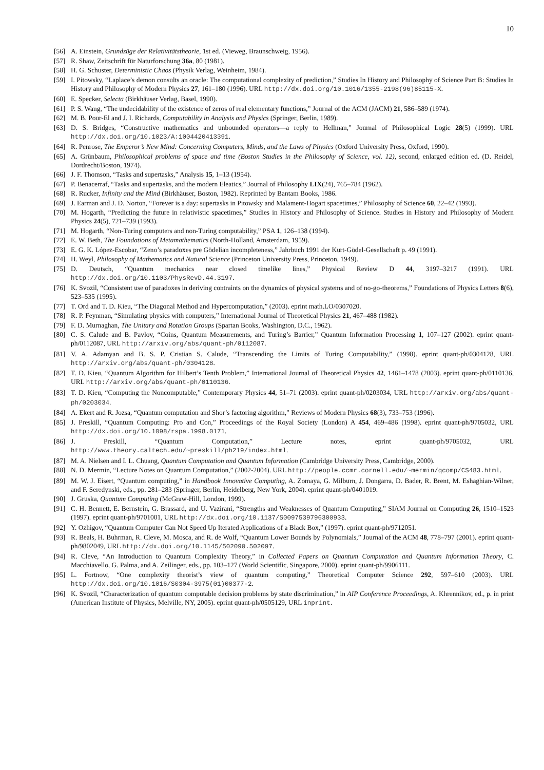10
[56] A. Einstein, Grundzüge der Relativitätstheorie, 1st ed. (Vieweg, Braunschweig, 1956).
[57] R. Shaw, Zeitschrift für Naturforschung 36a, 80 (1981).
[58] H. G. Schuster, Deterministic Chaos (Physik Verlag, Weinheim, 1984).
[59] I. Pitowsky, “Laplace’s demon consults an oracle: The computational complexity of prediction,” Studies In History and Philosophy of Science Part B: Studies In History and Philosophy of Modern Physics 27, 161–180 (1996). URL http://dx.doi.org/10.1016/1355-2198(96)85115-X.
[60] E. Specker, Selecta (Birkhäuser Verlag, Basel, 1990).
[61] P. S. Wang, “The undecidability of the existence of zeros of real elementary functions,” Journal of the ACM (JACM) 21, 586–589 (1974).
[62] M. B. Pour-El and J. I. Richards, Computability in Analysis and Physics (Springer, Berlin, 1989).
[63] D. S. Bridges, “Constructive mathematics and unbounded operators—a reply to Hellman,” Journal of Philosophical Logic 28(5) (1999). URL http://dx.doi.org/10.1023/A:1004420413391.
[64] R. Penrose, The Emperor’s New Mind: Concerning Computers, Minds, and the Laws of Physics (Oxford University Press, Oxford, 1990).
[65] A. Grünbaum, Philosophical problems of space and time (Boston Studies in the Philosophy of Science, vol. 12), second, enlarged edition ed. (D. Reidel, Dordrecht/Boston, 1974).
[66] J. F. Thomson, “Tasks and supertasks,” Analysis 15, 1–13 (1954).
[67] P. Benacerraf, “Tasks and supertasks, and the modern Eleatics,” Journal of Philosophy LIX(24), 765–784 (1962).
[68] R. Rucker, Infinity and the Mind (Birkhäuser, Boston, 1982). Reprinted by Bantam Books, 1986.
[69] J. Earman and J. D. Norton, “Forever is a day: supertasks in Pitowsky and Malament-Hogart spacetimes,” Philosophy of Science 60, 22–42 (1993).
[70] M. Hogarth, “Predicting the future in relativistic spacetimes,” Studies in History and Philosophy of Science. Studies in History and Philosophy of Modern Physics 24(5), 721–739 (1993).
[71] M. Hogarth, “Non-Turing computers and non-Turing computability,” PSA 1, 126–138 (1994).
[72] E. W. Beth, The Foundations of Metamathematics (North-Holland, Amsterdam, 1959).
[73] E. G. K. López-Escobar, “Zeno’s paradoxes pre Gödelian incompleteness,” Jahrbuch 1991 der Kurt-Gödel-Gesellschaft p. 49 (1991).
[74] H. Weyl, Philosophy of Mathematics and Natural Science (Princeton University Press, Princeton, 1949).
[75] D. Deutsch, “Quantum mechanics near closed timelike lines,” Physical Review D 44, 3197–3217 (1991). URL http://dx.doi.org/10.1103/PhysRevD.44.3197.
[76] K. Svozil, “Consistent use of paradoxes in deriving contraints on the dynamics of physical systems and of no-go-theorems,” Foundations of Physics Letters 8(6), 523–535 (1995).
[77] T. Ord and T. D. Kieu, “The Diagonal Method and Hypercomputation,” (2003). eprint math.LO/0307020.
[78] R. P. Feynman, “Simulating physics with computers,” International Journal of Theoretical Physics 21, 467–488 (1982).
[79] F. D. Murnaghan, The Unitary and Rotation Groups (Spartan Books, Washington, D.C., 1962).
[80] C. S. Calude and B. Pavlov, “Coins, Quantum Measurements, and Turing’s Barrier,” Quantum Information Processing 1, 107–127 (2002). eprint quant-ph/0112087, URL http://arxiv.org/abs/quant-ph/0112087.
[81] V. A. Adamyan and B. S. P. Cristian S. Calude, “Transcending the Limits of Turing Computability,” (1998). eprint quant-ph/0304128, URL http://arxiv.org/abs/quant-ph/0304128.
[82] T. D. Kieu, “Quantum Algorithm for Hilbert’s Tenth Problem,” International Journal of Theoretical Physics 42, 1461–1478 (2003). eprint quant-ph/0110136, URL http://arxiv.org/abs/quant-ph/0110136.
[83] T. D. Kieu, “Computing the Noncomputable,” Contemporary Physics 44, 51–71 (2003). eprint quant-ph/0203034, URL http://arxiv.org/abs/quant-ph/0203034.
[84] A. Ekert and R. Jozsa, “Quantum computation and Shor’s factoring algorithm,” Reviews of Modern Physics 68(3), 733–753 (1996).
[85] J. Preskill, “Quantum Computing: Pro and Con,” Proceedings of the Royal Society (London) A 454, 469–486 (1998). eprint quant-ph/9705032, URL http://dx.doi.org/10.1098/rspa.1998.0171.
[86] J. Preskill, “Quantum Computation,” Lecture notes, eprint quant-ph/9705032, URL http://www.theory.caltech.edu/~preskill/ph219/index.html.
[87] M. A. Nielsen and I. L. Chuang, Quantum Computation and Quantum Information (Cambridge University Press, Cambridge, 2000).
[88] N. D. Mermin, “Lecture Notes on Quantum Computation,” (2002-2004). URL http://people.ccmr.cornell.edu/~mermin/qcomp/CS483.html.
[89] M. W. J. Eisert, “Quantum computing,” in Handbook Innovative Computing, A. Zomaya, G. Milburn, J. Dongarra, D. Bader, R. Brent, M. Eshaghian-Wilner, and F. Seredynski, eds., pp. 281–283 (Springer, Berlin, Heidelberg, New York, 2004). eprint quant-ph/0401019.
[90] J. Gruska, Quantum Computing (McGraw-Hill, London, 1999).
[91] C. H. Bennett, E. Bernstein, G. Brassard, and U. Vazirani, “Strengths and Weaknesses of Quantum Computing,” SIAM Journal on Computing 26, 1510–1523 (1997). eprint quant-ph/9701001, URL http://dx.doi.org/10.1137/S0097539796300933.
[92] Y. Ozhigov, “Quantum Computer Can Not Speed Up Iterated Applications of a Black Box,” (1997). eprint quant-ph/9712051.
[93] R. Beals, H. Buhrman, R. Cleve, M. Mosca, and R. de Wolf, “Quantum Lower Bounds by Polynomials,” Journal of the ACM 48, 778–797 (2001). eprint quant-ph/9802049, URL http://dx.doi.org/10.1145/502090.502097.
[94] R. Cleve, “An Introduction to Quantum Complexity Theory,” in Collected Papers on Quantum Computation and Quantum Information Theory, C. Macchiavello, G. Palma, and A. Zeilinger, eds., pp. 103–127 (World Scientific, Singapore, 2000). eprint quant-ph/9906111.
[95] L. Fortnow, “One complexity theorist’s view of quantum computing,” Theoretical Computer Science 292, 597–610 (2003). URL http://dx.doi.org/10.1016/S0304-3975(01)00377-2.
[96] K. Svozil, “Characterization of quantum computable decision problems by state discrimination,” in AIP Conference Proceedings, A. Khrennikov, ed., p. in print (American Institute of Physics, Melville, NY, 2005). eprint quant-ph/0505129, URL inprint.